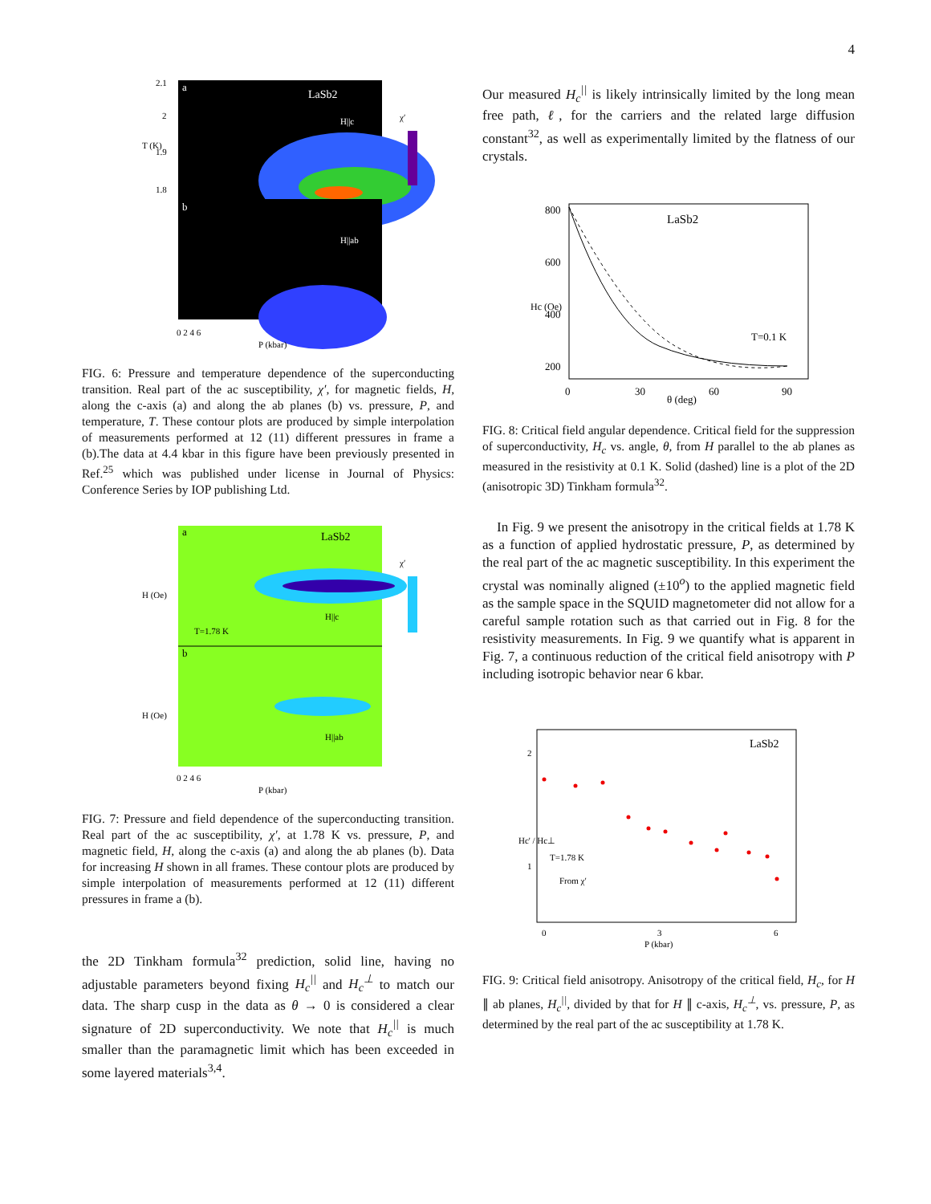4
a
LaSb2
H||c
b
H||ab
2.1
2
1.9
1.8
T (K)
χ′
0 2 4 6
P (kbar)
FIG. 6: Pressure and temperature dependence of the superconducting transition. Real part of the ac susceptibility, χ′, for magnetic fields, H, along the c-axis (a) and along the ab planes (b) vs. pressure, P, and temperature, T. These contour plots are produced by simple interpolation of measurements performed at 12 (11) different pressures in frame a (b).The data at 4.4 kbar in this figure have been previously presented in Ref.<sup>25</sup> which was published under license in Journal of Physics: Conference Series by IOP publishing Ltd.
a
LaSb2
T=1.78 K
H||c
b
H||ab
H (Oe)
H (Oe)
χ′
0 2 4 6
P (kbar)
FIG. 7: Pressure and field dependence of the superconducting transition. Real part of the ac susceptibility, χ′, at 1.78 K vs. pressure, P, and magnetic field, H, along the c-axis (a) and along the ab planes (b). Data for increasing H shown in all frames. These contour plots are produced by simple interpolation of measurements performed at 12 (11) different pressures in frame a (b).
the 2D Tinkham formula<sup>32</sup> prediction, solid line, having no adjustable parameters beyond fixing H<sub>c</sub><sup>||</sup> and H<sub>c</sub><sup>⊥</sup> to match our data. The sharp cusp in the data as θ → 0 is considered a clear signature of 2D superconductivity. We note that H<sub>c</sub><sup>||</sup> is much smaller than the paramagnetic limit which has been exceeded in some layered materials<sup>3,4</sup>.
Our measured H<sub>c</sub><sup>||</sup> is likely intrinsically limited by the long mean free path, ℓ, for the carriers and the related large diffusion constant<sup>32</sup>, as well as experimentally limited by the flatness of our crystals.
LaSb2
T=0.1 K
800
600
400
200
Hc (Oe)
0
30
60
90
θ (deg)
FIG. 8: Critical field angular dependence. Critical field for the suppression of superconductivity, H<sub>c</sub> vs. angle, θ, from H parallel to the ab planes as measured in the resistivity at 0.1 K. Solid (dashed) line is a plot of the 2D (anisotropic 3D) Tinkham formula<sup>32</sup>.
In Fig. 9 we present the anisotropy in the critical fields at 1.78 K as a function of applied hydrostatic pressure, P, as determined by the real part of the ac magnetic susceptibility. In this experiment the crystal was nominally aligned (±10<sup>o</sup>) to the applied magnetic field as the sample space in the SQUID magnetometer did not allow for a careful sample rotation such as that carried out in Fig. 8 for the resistivity measurements. In Fig. 9 we quantify what is apparent in Fig. 7, a continuous reduction of the critical field anisotropy with P including isotropic behavior near 6 kbar.
LaSb2
T=1.78 K
From χ′
2
1
Hc' / Hc⊥
0
3
6
P (kbar)
FIG. 9: Critical field anisotropy. Anisotropy of the critical field, H<sub>c</sub>, for H ∥ ab planes, H<sub>c</sub><sup>||</sup>, divided by that for H ∥ c-axis, H<sub>c</sub><sup>⊥</sup>, vs. pressure, P, as determined by the real part of the ac susceptibility at 1.78 K.